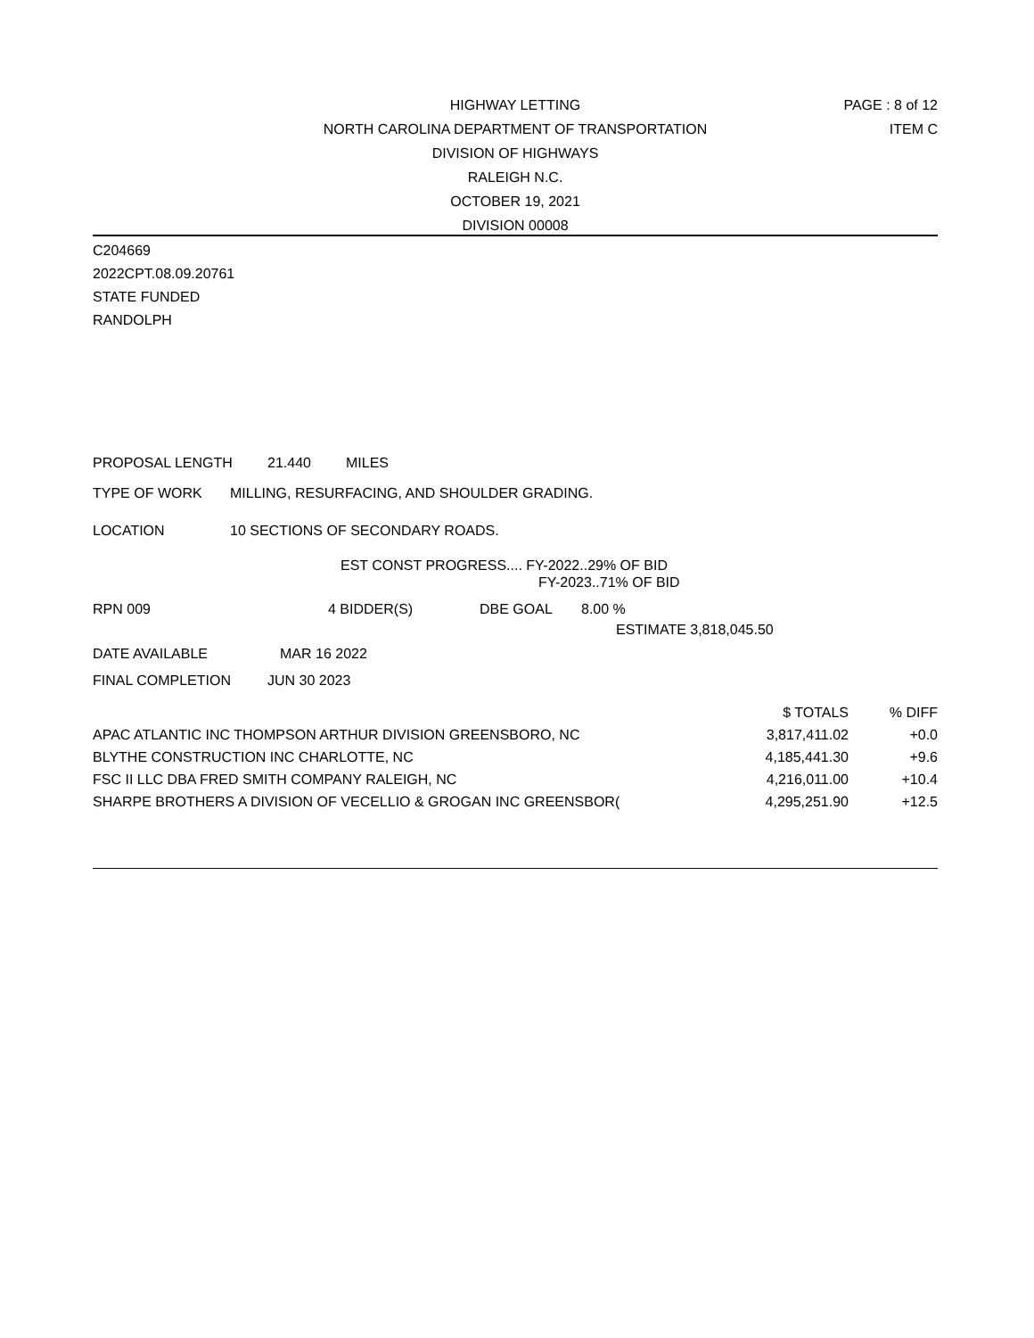HIGHWAY LETTING
NORTH CAROLINA DEPARTMENT OF TRANSPORTATION
DIVISION OF HIGHWAYS
RALEIGH N.C.
OCTOBER 19, 2021
DIVISION 00008
PAGE : 8 of 12
ITEM C
C204669
2022CPT.08.09.20761
STATE FUNDED
RANDOLPH
PROPOSAL LENGTH 21.440 MILES
TYPE OF WORK MILLING, RESURFACING, AND SHOULDER GRADING.
LOCATION 10 SECTIONS OF SECONDARY ROADS.
EST CONST PROGRESS.... FY-2022..29% OF BID
FY-2023..71% OF BID
RPN 009 4 BIDDER(S) DBE GOAL 8.00 %
ESTIMATE 3,818,045.50
DATE AVAILABLE MAR 16 2022
FINAL COMPLETION JUN 30 2023
| | $ TOTALS | % DIFF |
| --- | --- | --- |
| APAC ATLANTIC INC THOMPSON ARTHUR DIVISION GREENSBORO, NC | 3,817,411.02 | +0.0 |
| BLYTHE CONSTRUCTION INC CHARLOTTE, NC | 4,185,441.30 | +9.6 |
| FSC II LLC DBA FRED SMITH COMPANY RALEIGH, NC | 4,216,011.00 | +10.4 |
| SHARPE BROTHERS A DIVISION OF VECELLIO & GROGAN INC GREENSBOR( | 4,295,251.90 | +12.5 |